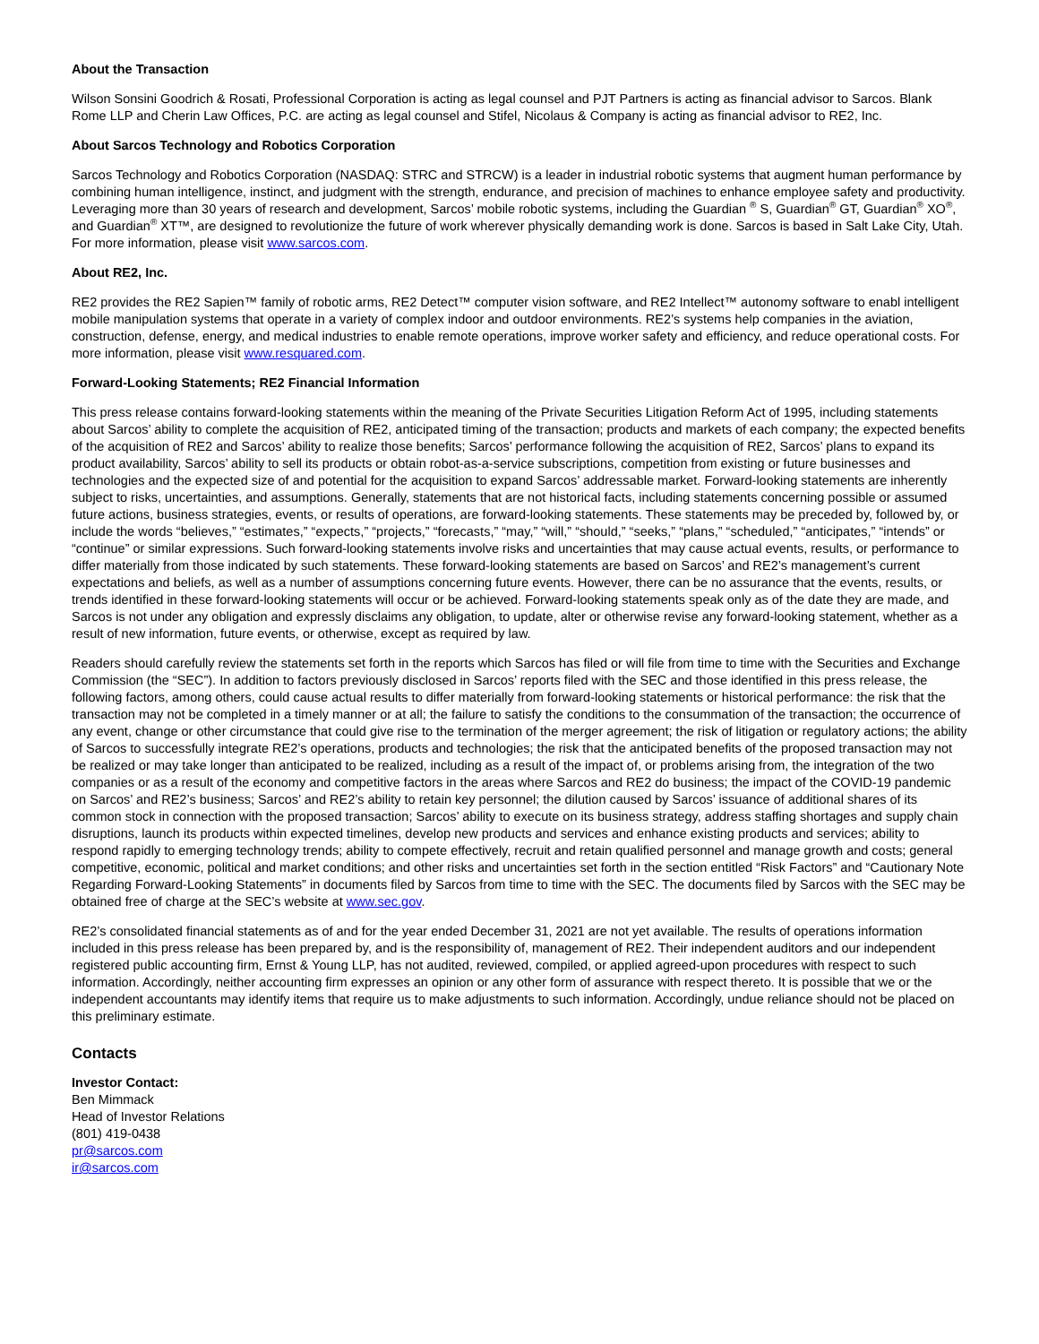About the Transaction
Wilson Sonsini Goodrich & Rosati, Professional Corporation is acting as legal counsel and PJT Partners is acting as financial advisor to Sarcos. Blank Rome LLP and Cherin Law Offices, P.C. are acting as legal counsel and Stifel, Nicolaus & Company is acting as financial advisor to RE2, Inc.
About Sarcos Technology and Robotics Corporation
Sarcos Technology and Robotics Corporation (NASDAQ: STRC and STRCW) is a leader in industrial robotic systems that augment human performance by combining human intelligence, instinct, and judgment with the strength, endurance, and precision of machines to enhance employee safety and productivity. Leveraging more than 30 years of research and development, Sarcos’ mobile robotic systems, including the Guardian <sup>®</sup> S, Guardian<sup>®</sup> GT, Guardian<sup>®</sup> XO<sup>®</sup>, and Guardian<sup>®</sup> XT™, are designed to revolutionize the future of work wherever physically demanding work is done. Sarcos is based in Salt Lake City, Utah. For more information, please visit www.sarcos.com.
About RE2, Inc.
RE2 provides the RE2 Sapien™ family of robotic arms, RE2 Detect™ computer vision software, and RE2 Intellect™ autonomy software to enabl intelligent mobile manipulation systems that operate in a variety of complex indoor and outdoor environments. RE2’s systems help companies in the aviation, construction, defense, energy, and medical industries to enable remote operations, improve worker safety and efficiency, and reduce operational costs. For more information, please visit www.resquared.com.
Forward-Looking Statements; RE2 Financial Information
This press release contains forward-looking statements within the meaning of the Private Securities Litigation Reform Act of 1995, including statements about Sarcos’ ability to complete the acquisition of RE2, anticipated timing of the transaction; products and markets of each company; the expected benefits of the acquisition of RE2 and Sarcos’ ability to realize those benefits; Sarcos’ performance following the acquisition of RE2, Sarcos’ plans to expand its product availability, Sarcos’ ability to sell its products or obtain robot-as-a-service subscriptions, competition from existing or future businesses and technologies and the expected size of and potential for the acquisition to expand Sarcos’ addressable market. Forward-looking statements are inherently subject to risks, uncertainties, and assumptions. Generally, statements that are not historical facts, including statements concerning possible or assumed future actions, business strategies, events, or results of operations, are forward-looking statements. These statements may be preceded by, followed by, or include the words “believes,” “estimates,” “expects,” “projects,” “forecasts,” “may,” “will,” “should,” “seeks,” “plans,” “scheduled,” “anticipates,” “intends” or “continue” or similar expressions. Such forward-looking statements involve risks and uncertainties that may cause actual events, results, or performance to differ materially from those indicated by such statements. These forward-looking statements are based on Sarcos’ and RE2’s management’s current expectations and beliefs, as well as a number of assumptions concerning future events. However, there can be no assurance that the events, results, or trends identified in these forward-looking statements will occur or be achieved. Forward-looking statements speak only as of the date they are made, and Sarcos is not under any obligation and expressly disclaims any obligation, to update, alter or otherwise revise any forward-looking statement, whether as a result of new information, future events, or otherwise, except as required by law.
Readers should carefully review the statements set forth in the reports which Sarcos has filed or will file from time to time with the Securities and Exchange Commission (the “SEC”). In addition to factors previously disclosed in Sarcos’ reports filed with the SEC and those identified in this press release, the following factors, among others, could cause actual results to differ materially from forward-looking statements or historical performance: the risk that the transaction may not be completed in a timely manner or at all; the failure to satisfy the conditions to the consummation of the transaction; the occurrence of any event, change or other circumstance that could give rise to the termination of the merger agreement; the risk of litigation or regulatory actions; the ability of Sarcos to successfully integrate RE2’s operations, products and technologies; the risk that the anticipated benefits of the proposed transaction may not be realized or may take longer than anticipated to be realized, including as a result of the impact of, or problems arising from, the integration of the two companies or as a result of the economy and competitive factors in the areas where Sarcos and RE2 do business; the impact of the COVID-19 pandemic on Sarcos’ and RE2’s business; Sarcos’ and RE2’s ability to retain key personnel; the dilution caused by Sarcos’ issuance of additional shares of its common stock in connection with the proposed transaction; Sarcos’ ability to execute on its business strategy, address staffing shortages and supply chain disruptions, launch its products within expected timelines, develop new products and services and enhance existing products and services; ability to respond rapidly to emerging technology trends; ability to compete effectively, recruit and retain qualified personnel and manage growth and costs; general competitive, economic, political and market conditions; and other risks and uncertainties set forth in the section entitled “Risk Factors” and “Cautionary Note Regarding Forward-Looking Statements” in documents filed by Sarcos from time to time with the SEC. The documents filed by Sarcos with the SEC may be obtained free of charge at the SEC’s website at www.sec.gov.
RE2’s consolidated financial statements as of and for the year ended December 31, 2021 are not yet available. The results of operations information included in this press release has been prepared by, and is the responsibility of, management of RE2. Their independent auditors and our independent registered public accounting firm, Ernst & Young LLP, has not audited, reviewed, compiled, or applied agreed-upon procedures with respect to such information. Accordingly, neither accounting firm expresses an opinion or any other form of assurance with respect thereto. It is possible that we or the independent accountants may identify items that require us to make adjustments to such information. Accordingly, undue reliance should not be placed on this preliminary estimate.
Contacts
Investor Contact:
Ben Mimmack
Head of Investor Relations
(801) 419-0438
pr@sarcos.com
ir@sarcos.com